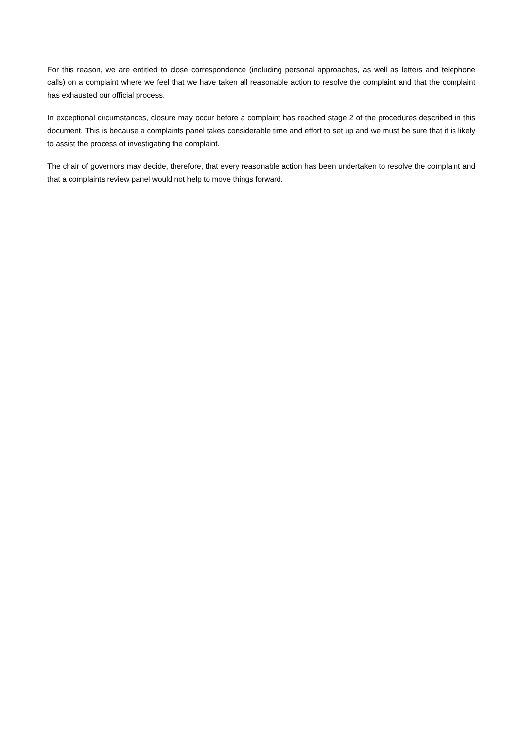For this reason, we are entitled to close correspondence (including personal approaches, as well as letters and telephone calls) on a complaint where we feel that we have taken all reasonable action to resolve the complaint and that the complaint has exhausted our official process.
In exceptional circumstances, closure may occur before a complaint has reached stage 2 of the procedures described in this document. This is because a complaints panel takes considerable time and effort to set up and we must be sure that it is likely to assist the process of investigating the complaint.
The chair of governors may decide, therefore, that every reasonable action has been undertaken to resolve the complaint and that a complaints review panel would not help to move things forward.